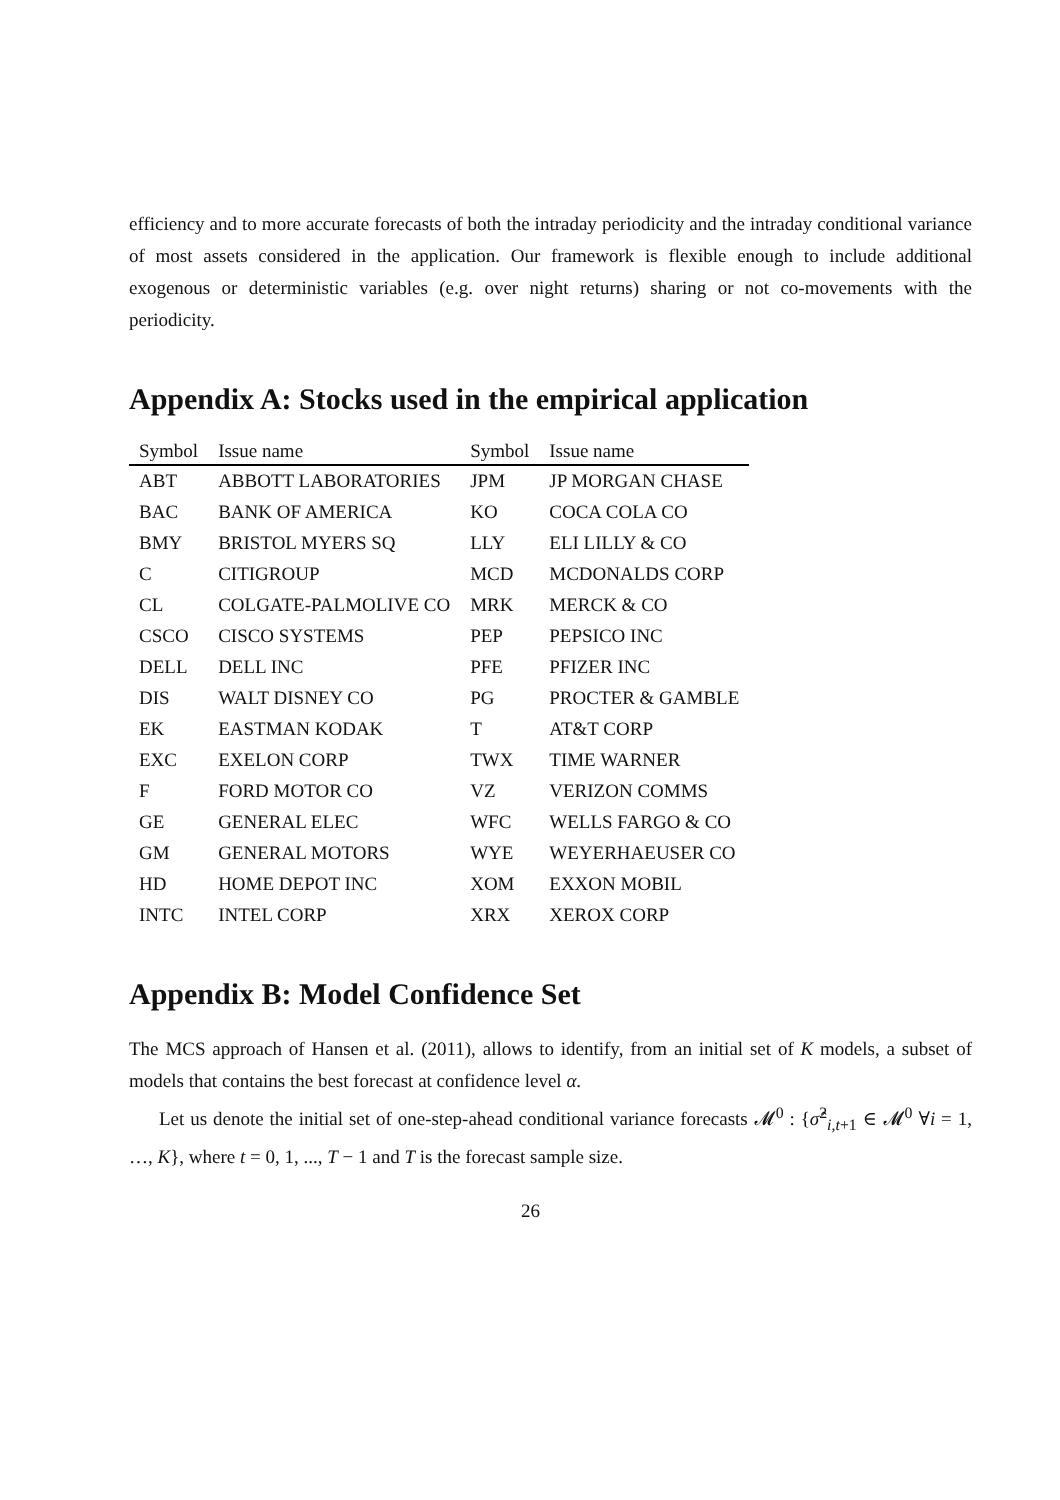efficiency and to more accurate forecasts of both the intraday periodicity and the intraday conditional variance of most assets considered in the application. Our framework is flexible enough to include additional exogenous or deterministic variables (e.g. over night returns) sharing or not co-movements with the periodicity.
Appendix A: Stocks used in the empirical application
| Symbol | Issue name | Symbol | Issue name |
| --- | --- | --- | --- |
| ABT | ABBOTT LABORATORIES | JPM | JP MORGAN CHASE |
| BAC | BANK OF AMERICA | KO | COCA COLA CO |
| BMY | BRISTOL MYERS SQ | LLY | ELI LILLY & CO |
| C | CITIGROUP | MCD | MCDONALDS CORP |
| CL | COLGATE-PALMOLIVE CO | MRK | MERCK & CO |
| CSCO | CISCO SYSTEMS | PEP | PEPSICO INC |
| DELL | DELL INC | PFE | PFIZER INC |
| DIS | WALT DISNEY CO | PG | PROCTER & GAMBLE |
| EK | EASTMAN KODAK | T | AT&T CORP |
| EXC | EXELON CORP | TWX | TIME WARNER |
| F | FORD MOTOR CO | VZ | VERIZON COMMS |
| GE | GENERAL ELEC | WFC | WELLS FARGO & CO |
| GM | GENERAL MOTORS | WYE | WEYERHAEUSER CO |
| HD | HOME DEPOT INC | XOM | EXXON MOBIL |
| INTC | INTEL CORP | XRX | XEROX CORP |
Appendix B: Model Confidence Set
The MCS approach of Hansen et al. (2011), allows to identify, from an initial set of K models, a subset of models that contains the best forecast at confidence level α.
Let us denote the initial set of one-step-ahead conditional variance forecasts 𝓜<sup>0</sup> : {σ̂<sup>2</sup><sub>i,t+1</sub> ∈ 𝓜<sup>0</sup> ∀i = 1, …, K}, where t = 0, 1, ..., T − 1 and T is the forecast sample size.
26